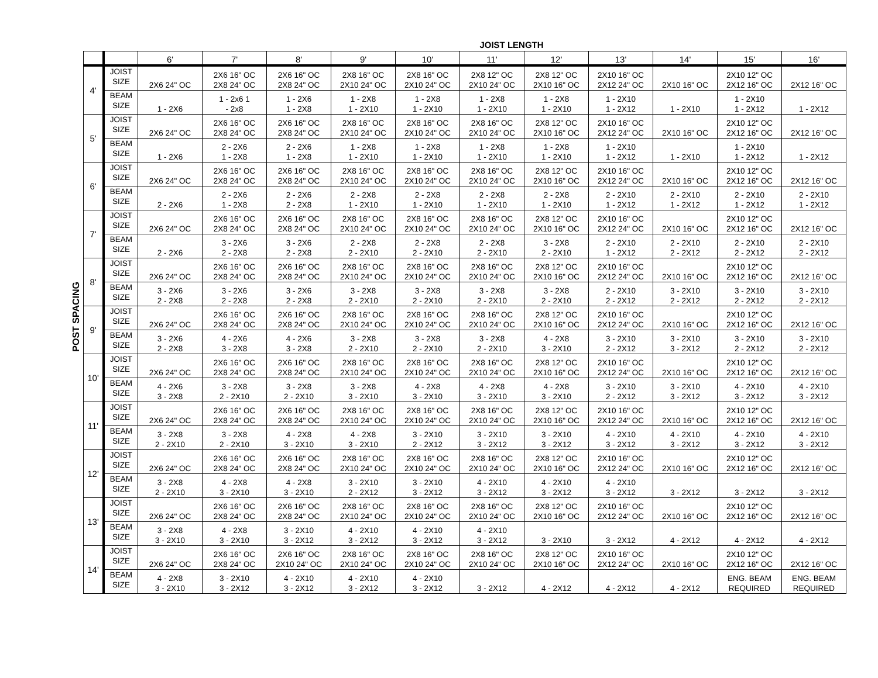POST SPACING
JOIST LENGTH
| | | 6' | 7' | 8' | 9' | 10' | 11' | 12' | 13' | 14' | 15' | 16' |
| --- | --- | --- | --- | --- | --- | --- | --- | --- | --- | --- | --- | --- |
| 4' | JOIST SIZE | 2X6 24" OC | 2X6 16" OC 2X8 24" OC | 2X6 16" OC 2X8 24" OC | 2X8 16" OC 2X10 24" OC | 2X8 16" OC 2X10 24" OC | 2X8 12" OC 2X10 24" OC | 2X8 12" OC 2X10 16" OC | 2X10 16" OC 2X12 24" OC | 2X10 16" OC | 2X10 12" OC 2X12 16" OC | 2X12 16" OC |
| | BEAM SIZE | 1 - 2X6 | 1 - 2x6 1 - 2x8 | 1 - 2X6 1 - 2X8 | 1 - 2X8 1 - 2X10 | 1 - 2X8 1 - 2X10 | 1 - 2X8 1 - 2X10 | 1 - 2X8 1 - 2X10 | 1 - 2X10 1 - 2X12 | 1 - 2X10 | 1 - 2X10 1 - 2X12 | 1 - 2X12 |
| 5' | JOIST SIZE | 2X6 24" OC | 2X6 16" OC 2X8 24" OC | 2X6 16" OC 2X8 24" OC | 2X8 16" OC 2X10 24" OC | 2X8 16" OC 2X10 24" OC | 2X8 16" OC 2X10 24" OC | 2X8 12" OC 2X10 16" OC | 2X10 16" OC 2X12 24" OC | 2X10 16" OC | 2X10 12" OC 2X12 16" OC | 2X12 16" OC |
| | BEAM SIZE | 1 - 2X6 | 2 - 2X6 1 - 2X8 | 2 - 2X6 1 - 2X8 | 1 - 2X8 1 - 2X10 | 1 - 2X8 1 - 2X10 | 1 - 2X8 1 - 2X10 | 1 - 2X8 1 - 2X10 | 1 - 2X10 1 - 2X12 | 1 - 2X10 | 1 - 2X10 1 - 2X12 | 1 - 2X12 |
| 6' | JOIST SIZE | 2X6 24" OC | 2X6 16" OC 2X8 24" OC | 2X6 16" OC 2X8 24" OC | 2X8 16" OC 2X10 24" OC | 2X8 16" OC 2X10 24" OC | 2X8 16" OC 2X10 24" OC | 2X8 12" OC 2X10 16" OC | 2X10 16" OC 2X12 24" OC | 2X10 16" OC | 2X10 12" OC 2X12 16" OC | 2X12 16" OC |
| | BEAM SIZE | 2 - 2X6 | 2 - 2X6 1 - 2X8 | 2 - 2X6 2 - 2X8 | 2 - 2X8 1 - 2X10 | 2 - 2X8 1 - 2X10 | 2 - 2X8 1 - 2X10 | 2 - 2X8 1 - 2X10 | 2 - 2X10 1 - 2X12 | 2 - 2X10 1 - 2X12 | 2 - 2X10 1 - 2X12 | 2 - 2X10 1 - 2X12 |
| 7' | JOIST SIZE | 2X6 24" OC | 2X6 16" OC 2X8 24" OC | 2X6 16" OC 2X8 24" OC | 2X8 16" OC 2X10 24" OC | 2X8 16" OC 2X10 24" OC | 2X8 16" OC 2X10 24" OC | 2X8 12" OC 2X10 16" OC | 2X10 16" OC 2X12 24" OC | 2X10 16" OC | 2X10 12" OC 2X12 16" OC | 2X12 16" OC |
| | BEAM SIZE | 2 - 2X6 | 3 - 2X6 2 - 2X8 | 3 - 2X6 2 - 2X8 | 2 - 2X8 2 - 2X10 | 2 - 2X8 2 - 2X10 | 2 - 2X8 2 - 2X10 | 3 - 2X8 2 - 2X10 | 2 - 2X10 1 - 2X12 | 2 - 2X10 2 - 2X12 | 2 - 2X10 2 - 2X12 | 2 - 2X10 2 - 2X12 |
| 8' | JOIST SIZE | 2X6 24" OC | 2X6 16" OC 2X8 24" OC | 2X6 16" OC 2X8 24" OC | 2X8 16" OC 2X10 24" OC | 2X8 16" OC 2X10 24" OC | 2X8 16" OC 2X10 24" OC | 2X8 12" OC 2X10 16" OC | 2X10 16" OC 2X12 24" OC | 2X10 16" OC | 2X10 12" OC 2X12 16" OC | 2X12 16" OC |
| | BEAM SIZE | 3 - 2X6 2 - 2X8 | 3 - 2X6 2 - 2X8 | 3 - 2X6 2 - 2X8 | 3 - 2X8 2 - 2X10 | 3 - 2X8 2 - 2X10 | 3 - 2X8 2 - 2X10 | 3 - 2X8 2 - 2X10 | 2 - 2X10 2 - 2X12 | 3 - 2X10 2 - 2X12 | 3 - 2X10 2 - 2X12 | 3 - 2X10 2 - 2X12 |
| 9' | JOIST SIZE | 2X6 24" OC | 2X6 16" OC 2X8 24" OC | 2X6 16" OC 2X8 24" OC | 2X8 16" OC 2X10 24" OC | 2X8 16" OC 2X10 24" OC | 2X8 16" OC 2X10 24" OC | 2X8 12" OC 2X10 16" OC | 2X10 16" OC 2X12 24" OC | 2X10 16" OC | 2X10 12" OC 2X12 16" OC | 2X12 16" OC |
| | BEAM SIZE | 3 - 2X6 2 - 2X8 | 4 - 2X6 3 - 2X8 | 4 - 2X6 3 - 2X8 | 3 - 2X8 2 - 2X10 | 3 - 2X8 2 - 2X10 | 3 - 2X8 2 - 2X10 | 4 - 2X8 3 - 2X10 | 3 - 2X10 2 - 2X12 | 3 - 2X10 3 - 2X12 | 3 - 2X10 2 - 2X12 | 3 - 2X10 2 - 2X12 |
| 10' | JOIST SIZE | 2X6 24" OC | 2X6 16" OC 2X8 24" OC | 2X6 16" OC 2X8 24" OC | 2X8 16" OC 2X10 24" OC | 2X8 16" OC 2X10 24" OC | 2X8 16" OC 2X10 24" OC | 2X8 12" OC 2X10 16" OC | 2X10 16" OC 2X12 24" OC | 2X10 16" OC | 2X10 12" OC 2X12 16" OC | 2X12 16" OC |
| | BEAM SIZE | 4 - 2X6 3 - 2X8 | 3 - 2X8 2 - 2X10 | 3 - 2X8 2 - 2X10 | 3 - 2X8 3 - 2X10 | 4 - 2X8 3 - 2X10 | 4 - 2X8 3 - 2X10 | 4 - 2X8 3 - 2X10 | 3 - 2X10 2 - 2X12 | 3 - 2X10 3 - 2X12 | 4 - 2X10 3 - 2X12 | 4 - 2X10 3 - 2X12 |
| 11' | JOIST SIZE | 2X6 24" OC | 2X6 16" OC 2X8 24" OC | 2X6 16" OC 2X8 24" OC | 2X8 16" OC 2X10 24" OC | 2X8 16" OC 2X10 24" OC | 2X8 16" OC 2X10 24" OC | 2X8 12" OC 2X10 16" OC | 2X10 16" OC 2X12 24" OC | 2X10 16" OC | 2X10 12" OC 2X12 16" OC | 2X12 16" OC |
| | BEAM SIZE | 3 - 2X8 2 - 2X10 | 3 - 2X8 2 - 2X10 | 4 - 2X8 3 - 2X10 | 4 - 2X8 3 - 2X10 | 3 - 2X10 2 - 2X12 | 3 - 2X10 3 - 2X12 | 3 - 2X10 3 - 2X12 | 4 - 2X10 3 - 2X12 | 4 - 2X10 3 - 2X12 | 4 - 2X10 3 - 2X12 | 4 - 2X10 3 - 2X12 |
| 12' | JOIST SIZE | 2X6 24" OC | 2X6 16" OC 2X8 24" OC | 2X6 16" OC 2X8 24" OC | 2X8 16" OC 2X10 24" OC | 2X8 16" OC 2X10 24" OC | 2X8 16" OC 2X10 24" OC | 2X8 12" OC 2X10 16" OC | 2X10 16" OC 2X12 24" OC | 2X10 16" OC | 2X10 12" OC 2X12 16" OC | 2X12 16" OC |
| | BEAM SIZE | 3 - 2X8 2 - 2X10 | 4 - 2X8 3 - 2X10 | 4 - 2X8 3 - 2X10 | 3 - 2X10 2 - 2X12 | 3 - 2X10 3 - 2X12 | 4 - 2X10 3 - 2X12 | 4 - 2X10 3 - 2X12 | 4 - 2X10 3 - 2X12 | 3 - 2X12 | 3 - 2X12 | 3 - 2X12 |
| 13' | JOIST SIZE | 2X6 24" OC | 2X6 16" OC 2X8 24" OC | 2X6 16" OC 2X8 24" OC | 2X8 16" OC 2X10 24" OC | 2X8 16" OC 2X10 24" OC | 2X8 16" OC 2X10 24" OC | 2X8 12" OC 2X10 16" OC | 2X10 16" OC 2X12 24" OC | 2X10 16" OC | 2X10 12" OC 2X12 16" OC | 2X12 16" OC |
| | BEAM SIZE | 3 - 2X8 3 - 2X10 | 4 - 2X8 3 - 2X10 | 3 - 2X10 3 - 2X12 | 4 - 2X10 3 - 2X12 | 4 - 2X10 3 - 2X12 | 4 - 2X10 3 - 2X12 | 3 - 2X10 | 3 - 2X12 | 4 - 2X12 | 4 - 2X12 | 4 - 2X12 |
| 14' | JOIST SIZE | 2X6 24" OC | 2X6 16" OC 2X8 24" OC | 2X6 16" OC 2X10 24" OC | 2X8 16" OC 2X10 24" OC | 2X8 16" OC 2X10 24" OC | 2X8 16" OC 2X10 24" OC | 2X8 12" OC 2X10 16" OC | 2X10 16" OC 2X12 24" OC | 2X10 16" OC | 2X10 12" OC 2X12 16" OC | 2X12 16" OC |
| | BEAM SIZE | 4 - 2X8 3 - 2X10 | 3 - 2X10 3 - 2X12 | 4 - 2X10 3 - 2X12 | 4 - 2X10 3 - 2X12 | 4 - 2X10 3 - 2X12 | 3 - 2X12 | 4 - 2X12 | 4 - 2X12 | 4 - 2X12 | ENG. BEAM REQUIRED | ENG. BEAM REQUIRED |